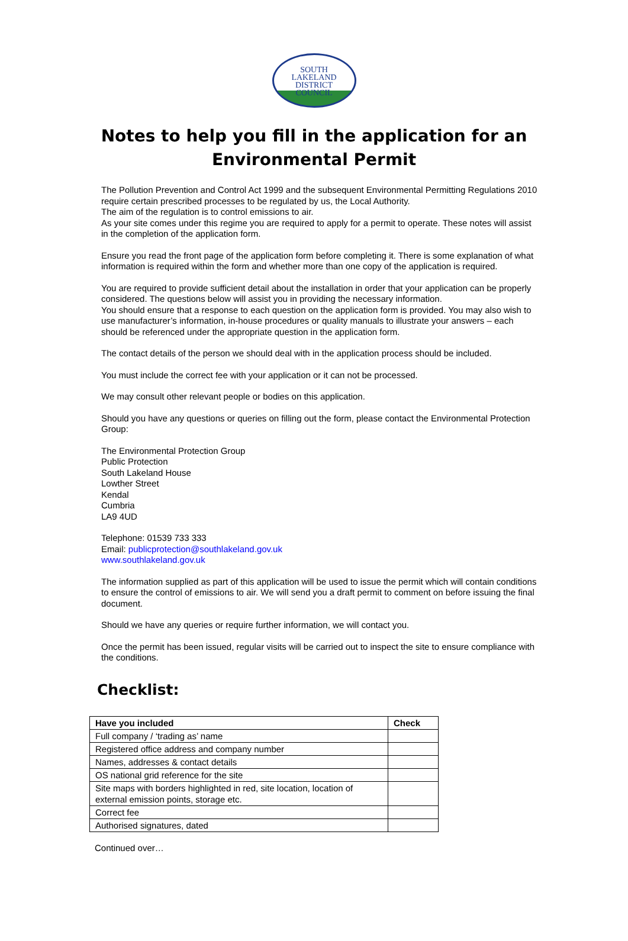SOUTH
LAKELAND
DISTRICT
COUNCIL
Notes to help you fill in the application for an
Environmental Permit
The Pollution Prevention and Control Act 1999 and the subsequent Environmental Permitting Regulations 2010 require certain prescribed processes to be regulated by us, the Local Authority.
The aim of the regulation is to control emissions to air.
As your site comes under this regime you are required to apply for a permit to operate. These notes will assist in the completion of the application form.
Ensure you read the front page of the application form before completing it. There is some explanation of what information is required within the form and whether more than one copy of the application is required.
You are required to provide sufficient detail about the installation in order that your application can be properly considered. The questions below will assist you in providing the necessary information.
You should ensure that a response to each question on the application form is provided. You may also wish to use manufacturer’s information, in-house procedures or quality manuals to illustrate your answers – each should be referenced under the appropriate question in the application form.
The contact details of the person we should deal with in the application process should be included.
You must include the correct fee with your application or it can not be processed.
We may consult other relevant people or bodies on this application.
Should you have any questions or queries on filling out the form, please contact the Environmental Protection Group:
The Environmental Protection Group
Public Protection
South Lakeland House
Lowther Street
Kendal
Cumbria
LA9 4UD
Telephone: 01539 733 333
Email: publicprotection@southlakeland.gov.uk
www.southlakeland.gov.uk
The information supplied as part of this application will be used to issue the permit which will contain conditions to ensure the control of emissions to air. We will send you a draft permit to comment on before issuing the final document.
Should we have any queries or require further information, we will contact you.
Once the permit has been issued, regular visits will be carried out to inspect the site to ensure compliance with the conditions.
Checklist:
| Have you included | Check |
| --- | --- |
| Full company / ‘trading as’ name | |
| Registered office address and company number | |
| Names, addresses & contact details | |
| OS national grid reference for the site | |
| Site maps with borders highlighted in red, site location, location of external emission points, storage etc. | |
| Correct fee | |
| Authorised signatures, dated | |
Continued over…